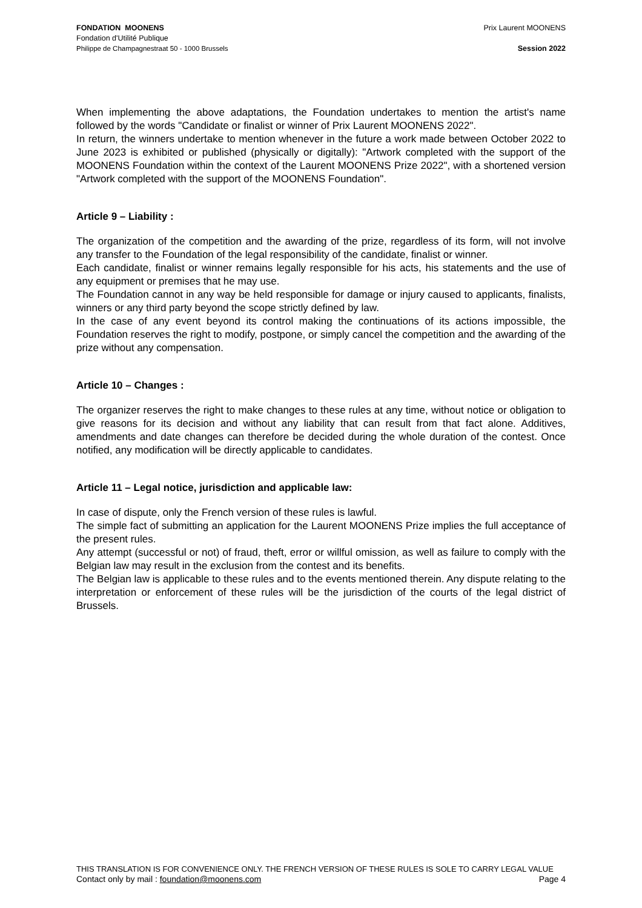FONDATION MOONENS
Fondation d'Utilité Publique
Philippe de Champagnestraat 50 - 1000 Brussels
Prix Laurent MOONENS
Session 2022
When implementing the above adaptations, the Foundation undertakes to mention the artist's name followed by the words "Candidate or finalist or winner of Prix Laurent MOONENS 2022".
In return, the winners undertake to mention whenever in the future a work made between October 2022 to June 2023 is exhibited or published (physically or digitally): "Artwork completed with the support of the MOONENS Foundation within the context of the Laurent MOONENS Prize 2022", with a shortened version "Artwork completed with the support of the MOONENS Foundation".
Article 9 – Liability :
The organization of the competition and the awarding of the prize, regardless of its form, will not involve any transfer to the Foundation of the legal responsibility of the candidate, finalist or winner.
Each candidate, finalist or winner remains legally responsible for his acts, his statements and the use of any equipment or premises that he may use.
The Foundation cannot in any way be held responsible for damage or injury caused to applicants, finalists, winners or any third party beyond the scope strictly defined by law.
In the case of any event beyond its control making the continuations of its actions impossible, the Foundation reserves the right to modify, postpone, or simply cancel the competition and the awarding of the prize without any compensation.
Article 10 – Changes :
The organizer reserves the right to make changes to these rules at any time, without notice or obligation to give reasons for its decision and without any liability that can result from that fact alone. Additives, amendments and date changes can therefore be decided during the whole duration of the contest. Once notified, any modification will be directly applicable to candidates.
Article 11 – Legal notice, jurisdiction and applicable law:
In case of dispute, only the French version of these rules is lawful.
The simple fact of submitting an application for the Laurent MOONENS Prize implies the full acceptance of the present rules.
Any attempt (successful or not) of fraud, theft, error or willful omission, as well as failure to comply with the Belgian law may result in the exclusion from the contest and its benefits.
The Belgian law is applicable to these rules and to the events mentioned therein. Any dispute relating to the interpretation or enforcement of these rules will be the jurisdiction of the courts of the legal district of Brussels.
THIS TRANSLATION IS FOR CONVENIENCE ONLY. THE FRENCH VERSION OF THESE RULES IS SOLE TO CARRY LEGAL VALUE
Contact only by mail : foundation@moonens.com Page 4